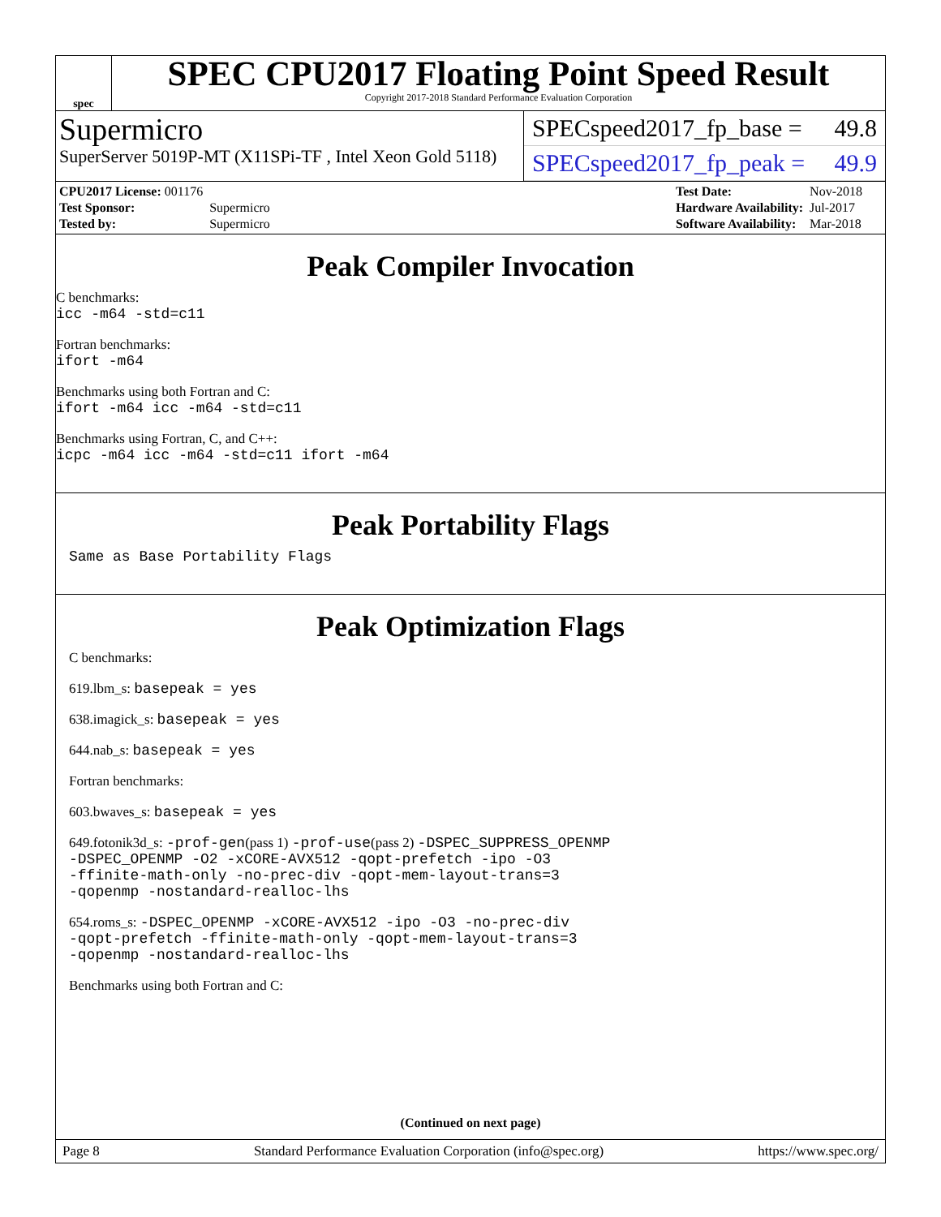spec
SPEC CPU2017 Floating Point Speed Result
Copyright 2017-2018 Standard Performance Evaluation Corporation
Supermicro
SuperServer 5019P-MT (X11SPi-TF , Intel Xeon Gold 5118)
SPECspeed2017_fp_base = 49.8
SPECspeed2017_fp_peak = 49.9
| CPU2017 License: 001176 | |
| Test Sponsor: | Supermicro |
| Tested by: | Supermicro |
| Test Date: | Nov-2018 |
| Hardware Availability: | Jul-2017 |
| Software Availability: | Mar-2018 |
Peak Compiler Invocation
C benchmarks:
icc -m64 -std=c11
Fortran benchmarks:
ifort -m64
Benchmarks using both Fortran and C:
ifort -m64 icc -m64 -std=c11
Benchmarks using Fortran, C, and C++:
icpc -m64 icc -m64 -std=c11 ifort -m64
Peak Portability Flags
Same as Base Portability Flags
Peak Optimization Flags
C benchmarks:
619.lbm_s: basepeak = yes
638.imagick_s: basepeak = yes
644.nab_s: basepeak = yes
Fortran benchmarks:
603.bwaves_s: basepeak = yes
649.fotonik3d_s: -prof-gen(pass 1) -prof-use(pass 2) -DSPEC_SUPPRESS_OPENMP
-DSPEC_OPENMP -O2 -xCORE-AVX512 -qopt-prefetch -ipo -O3
-ffinite-math-only -no-prec-div -qopt-mem-layout-trans=3
-qopenmp -nostandard-realloc-lhs
654.roms_s: -DSPEC_OPENMP -xCORE-AVX512 -ipo -O3 -no-prec-div
-qopt-prefetch -ffinite-math-only -qopt-mem-layout-trans=3
-qopenmp -nostandard-realloc-lhs
Benchmarks using both Fortran and C:
(Continued on next page)
Page 8 Standard Performance Evaluation Corporation (info@spec.org) https://www.spec.org/